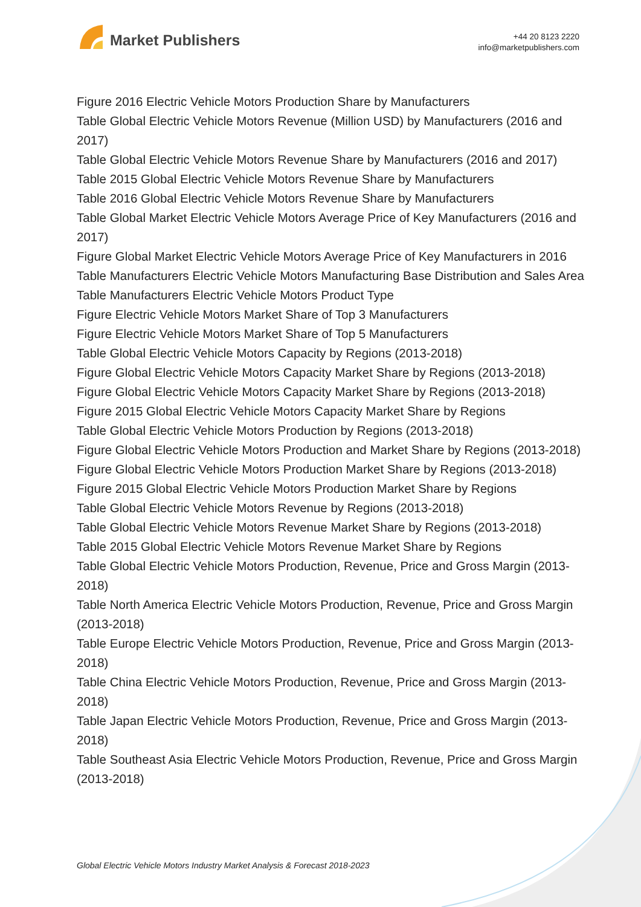Market Publishers
+44 20 8123 2220
info@marketpublishers.com
Figure 2016 Electric Vehicle Motors Production Share by Manufacturers
Table Global Electric Vehicle Motors Revenue (Million USD) by Manufacturers (2016 and 2017)
Table Global Electric Vehicle Motors Revenue Share by Manufacturers (2016 and 2017)
Table 2015 Global Electric Vehicle Motors Revenue Share by Manufacturers
Table 2016 Global Electric Vehicle Motors Revenue Share by Manufacturers
Table Global Market Electric Vehicle Motors Average Price of Key Manufacturers (2016 and 2017)
Figure Global Market Electric Vehicle Motors Average Price of Key Manufacturers in 2016
Table Manufacturers Electric Vehicle Motors Manufacturing Base Distribution and Sales Area
Table Manufacturers Electric Vehicle Motors Product Type
Figure Electric Vehicle Motors Market Share of Top 3 Manufacturers
Figure Electric Vehicle Motors Market Share of Top 5 Manufacturers
Table Global Electric Vehicle Motors Capacity by Regions (2013-2018)
Figure Global Electric Vehicle Motors Capacity Market Share by Regions (2013-2018)
Figure Global Electric Vehicle Motors Capacity Market Share by Regions (2013-2018)
Figure 2015 Global Electric Vehicle Motors Capacity Market Share by Regions
Table Global Electric Vehicle Motors Production by Regions (2013-2018)
Figure Global Electric Vehicle Motors Production and Market Share by Regions (2013-2018)
Figure Global Electric Vehicle Motors Production Market Share by Regions (2013-2018)
Figure 2015 Global Electric Vehicle Motors Production Market Share by Regions
Table Global Electric Vehicle Motors Revenue by Regions (2013-2018)
Table Global Electric Vehicle Motors Revenue Market Share by Regions (2013-2018)
Table 2015 Global Electric Vehicle Motors Revenue Market Share by Regions
Table Global Electric Vehicle Motors Production, Revenue, Price and Gross Margin (2013-2018)
Table North America Electric Vehicle Motors Production, Revenue, Price and Gross Margin (2013-2018)
Table Europe Electric Vehicle Motors Production, Revenue, Price and Gross Margin (2013-2018)
Table China Electric Vehicle Motors Production, Revenue, Price and Gross Margin (2013-2018)
Table Japan Electric Vehicle Motors Production, Revenue, Price and Gross Margin (2013-2018)
Table Southeast Asia Electric Vehicle Motors Production, Revenue, Price and Gross Margin (2013-2018)
Global Electric Vehicle Motors Industry Market Analysis & Forecast 2018-2023